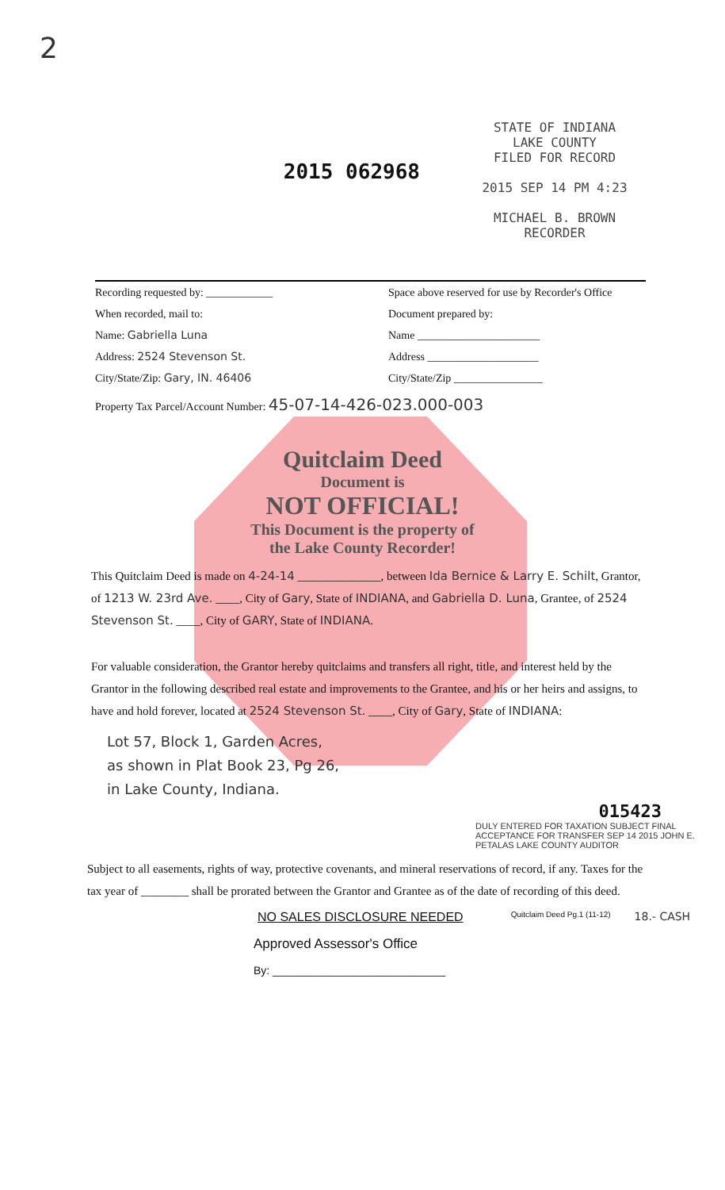2
2015 062968
STATE OF INDIANA
LAKE COUNTY
FILED FOR RECORD
2015 SEP 14 PM 4:23
MICHAEL B. BROWN
RECORDER
Recording requested by: ____________
When recorded, mail to:
Name: Gabriella Luna
Address: 2524 Stevenson St.
City/State/Zip: Gary, IN. 46406
Space above reserved for use by Recorder's Office
Document prepared by:
Name ______________________
Address ____________________
City/State/Zip ________________
Property Tax Parcel/Account Number: 45-07-14-426-023.000-003
Quitclaim Deed
Document is
NOT OFFICIAL!
This Document is the property of
the Lake County Recorder!
This Quitclaim Deed is made on 4-24-14 ______________, between Ida Bernice & Larry E. Schilt, Grantor, of 1213 W. 23rd Ave. ____, City of Gary, State of INDIANA, and Gabriella D. Luna, Grantee, of 2524 Stevenson St. ____, City of GARY, State of INDIANA.
For valuable consideration, the Grantor hereby quitclaims and transfers all right, title, and interest held by the Grantor in the following described real estate and improvements to the Grantee, and his or her heirs and assigns, to have and hold forever, located at 2524 Stevenson St. ____, City of Gary, State of INDIANA:
Lot 57, Block 1, Garden Acres,
as shown in Plat Book 23, Pg 26,
in Lake County, Indiana.
015423
DULY ENTERED FOR TAXATION SUBJECT FINAL ACCEPTANCE FOR TRANSFER SEP 14 2015 JOHN E. PETALAS LAKE COUNTY AUDITOR
Subject to all easements, rights of way, protective covenants, and mineral reservations of record, if any. Taxes for the tax year of ________ shall be prorated between the Grantor and Grantee as of the date of recording of this deed.
NO SALES DISCLOSURE NEEDED Quitclaim Deed Pg.1 (11-12) 18.- CASH
Approved Assessor's Office
By: ____________________________